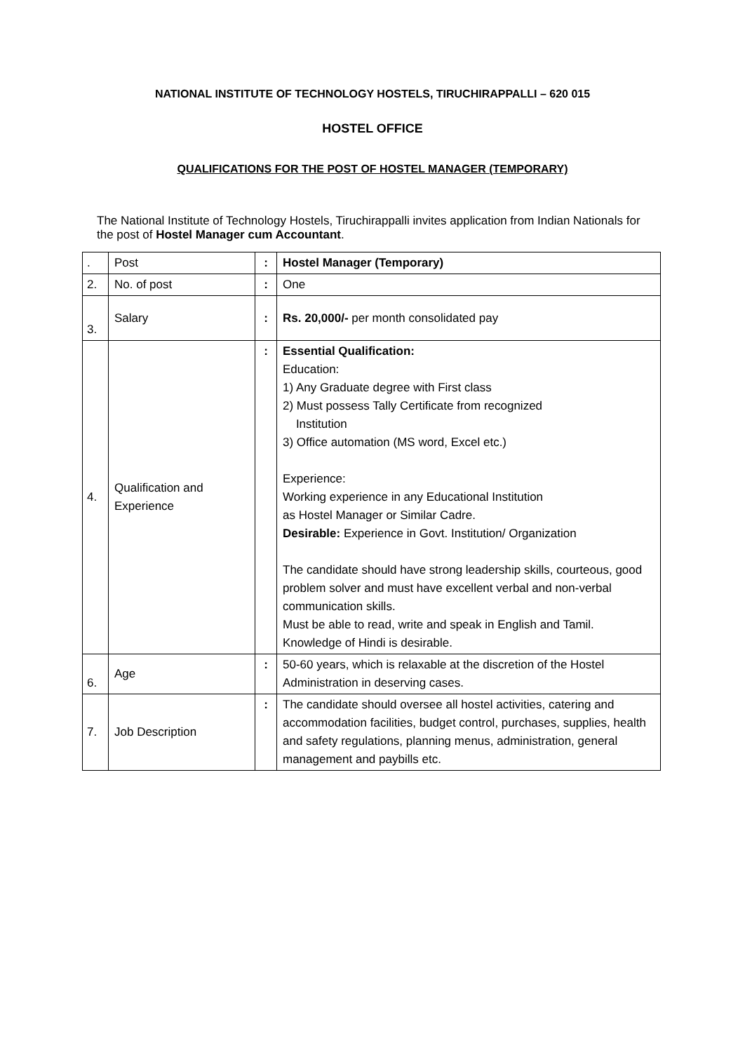NATIONAL INSTITUTE OF TECHNOLOGY HOSTELS, TIRUCHIRAPPALLI – 620 015
HOSTEL OFFICE
QUALIFICATIONS FOR THE POST OF HOSTEL MANAGER (TEMPORARY)
The National Institute of Technology Hostels, Tiruchirappalli invites application from Indian Nationals for the post of Hostel Manager cum Accountant.
| . | Post | : | Hostel Manager (Temporary) |
| 2. | No. of post | : | One |
| 3. | Salary | : | Rs. 20,000/- per month consolidated pay |
| 4. | Qualification and Experience | : | Essential Qualification: Education: 1) Any Graduate degree with First class 2) Must possess Tally Certificate from recognized Institution 3) Office automation (MS word, Excel etc.) Experience: Working experience in any Educational Institution as Hostel Manager or Similar Cadre. Desirable: Experience in Govt. Institution/ Organization The candidate should have strong leadership skills, courteous, good problem solver and must have excellent verbal and non-verbal communication skills. Must be able to read, write and speak in English and Tamil. Knowledge of Hindi is desirable. |
| 6. | Age | : | 50-60 years, which is relaxable at the discretion of the Hostel Administration in deserving cases. |
| 7. | Job Description | : | The candidate should oversee all hostel activities, catering and accommodation facilities, budget control, purchases, supplies, health and safety regulations, planning menus, administration, general management and paybills etc. |